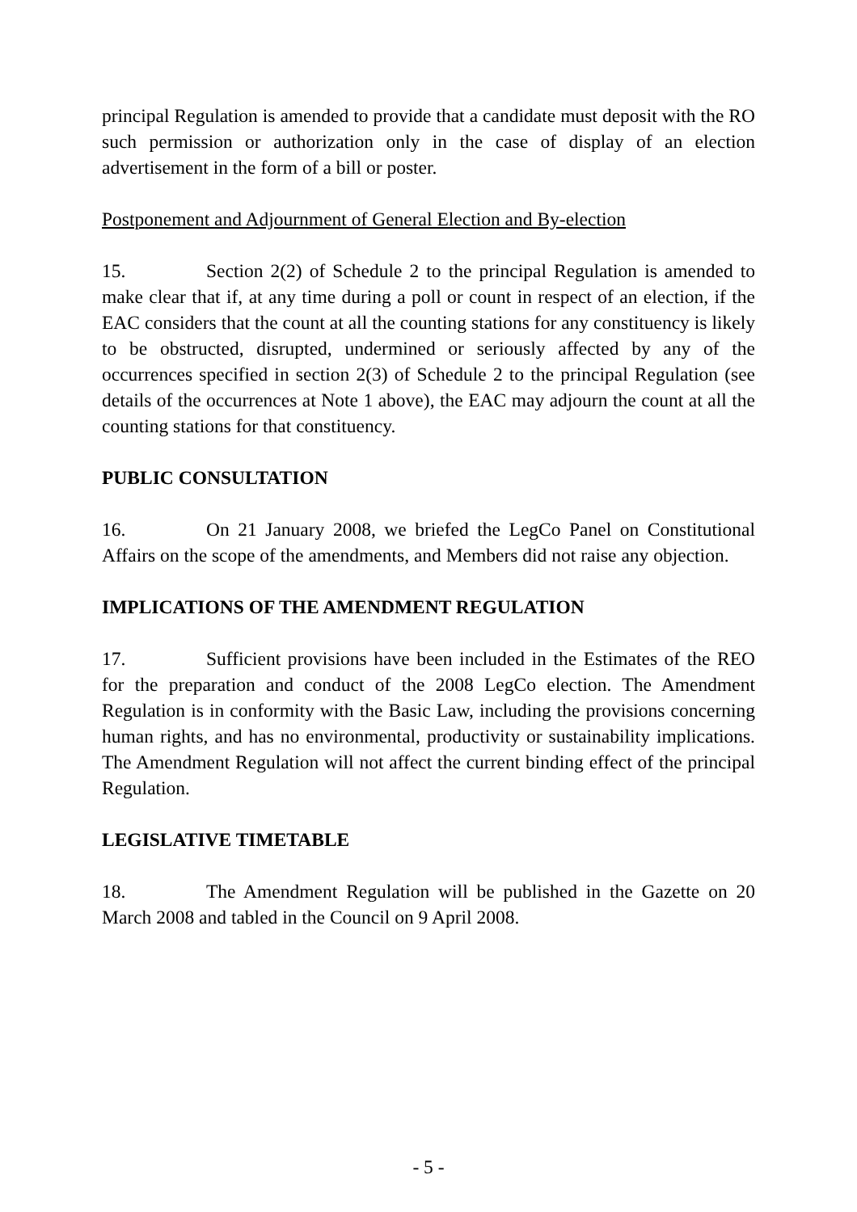principal Regulation is amended to provide that a candidate must deposit with the RO such permission or authorization only in the case of display of an election advertisement in the form of a bill or poster.
Postponement and Adjournment of General Election and By-election
15. Section 2(2) of Schedule 2 to the principal Regulation is amended to make clear that if, at any time during a poll or count in respect of an election, if the EAC considers that the count at all the counting stations for any constituency is likely to be obstructed, disrupted, undermined or seriously affected by any of the occurrences specified in section 2(3) of Schedule 2 to the principal Regulation (see details of the occurrences at Note 1 above), the EAC may adjourn the count at all the counting stations for that constituency.
PUBLIC CONSULTATION
16. On 21 January 2008, we briefed the LegCo Panel on Constitutional Affairs on the scope of the amendments, and Members did not raise any objection.
IMPLICATIONS OF THE AMENDMENT REGULATION
17. Sufficient provisions have been included in the Estimates of the REO for the preparation and conduct of the 2008 LegCo election. The Amendment Regulation is in conformity with the Basic Law, including the provisions concerning human rights, and has no environmental, productivity or sustainability implications. The Amendment Regulation will not affect the current binding effect of the principal Regulation.
LEGISLATIVE TIMETABLE
18. The Amendment Regulation will be published in the Gazette on 20 March 2008 and tabled in the Council on 9 April 2008.
- 5 -